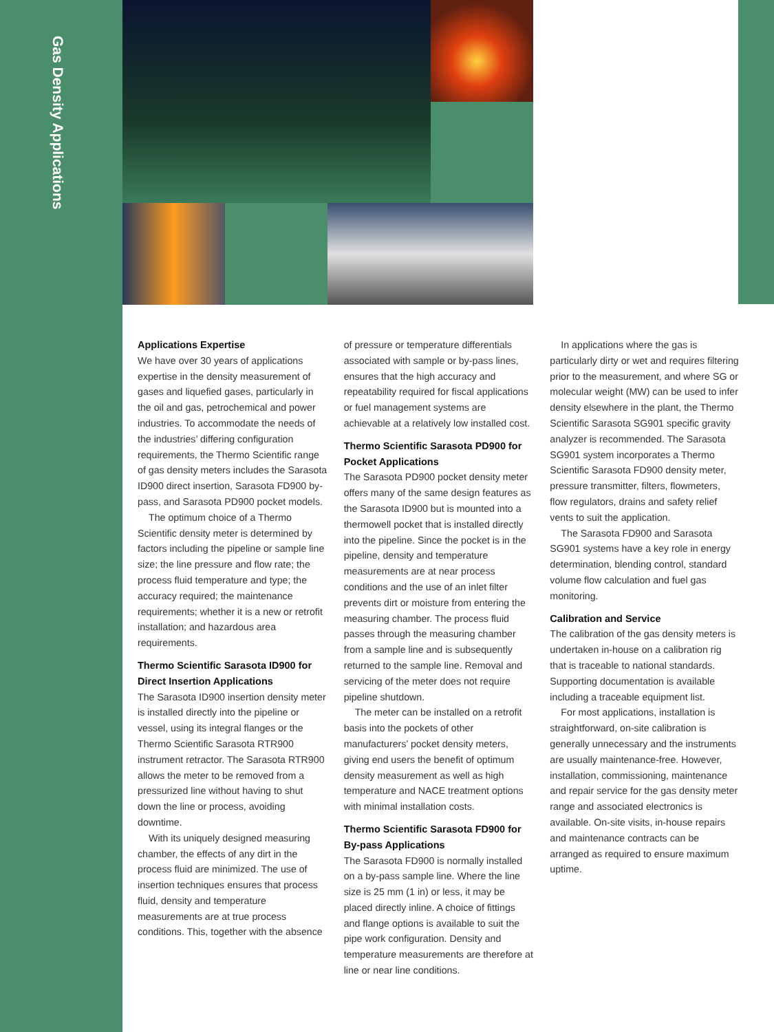Gas Density Applications
Applications Expertise
We have over 30 years of applications expertise in the density measurement of gases and liquefied gases, particularly in the oil and gas, petrochemical and power industries. To accommodate the needs of the industries’ differing configuration requirements, the Thermo Scientific range of gas density meters includes the Sarasota ID900 direct insertion, Sarasota FD900 by-pass, and Sarasota PD900 pocket models.
The optimum choice of a Thermo Scientific density meter is determined by factors including the pipeline or sample line size; the line pressure and flow rate; the process fluid temperature and type; the accuracy required; the maintenance requirements; whether it is a new or retrofit installation; and hazardous area requirements.
Thermo Scientific Sarasota ID900 for Direct Insertion Applications
The Sarasota ID900 insertion density meter is installed directly into the pipeline or vessel, using its integral flanges or the Thermo Scientific Sarasota RTR900 instrument retractor. The Sarasota RTR900 allows the meter to be removed from a pressurized line without having to shut down the line or process, avoiding downtime.
With its uniquely designed measuring chamber, the effects of any dirt in the process fluid are minimized. The use of insertion techniques ensures that process fluid, density and temperature measurements are at true process conditions. This, together with the absence
of pressure or temperature differentials associated with sample or by-pass lines, ensures that the high accuracy and repeatability required for fiscal applications or fuel management systems are achievable at a relatively low installed cost.
Thermo Scientific Sarasota PD900 for Pocket Applications
The Sarasota PD900 pocket density meter offers many of the same design features as the Sarasota ID900 but is mounted into a thermowell pocket that is installed directly into the pipeline. Since the pocket is in the pipeline, density and temperature measurements are at near process conditions and the use of an inlet filter prevents dirt or moisture from entering the measuring chamber. The process fluid passes through the measuring chamber from a sample line and is subsequently returned to the sample line. Removal and servicing of the meter does not require pipeline shutdown.
The meter can be installed on a retrofit basis into the pockets of other manufacturers’ pocket density meters, giving end users the benefit of optimum density measurement as well as high temperature and NACE treatment options with minimal installation costs.
Thermo Scientific Sarasota FD900 for By-pass Applications
The Sarasota FD900 is normally installed on a by-pass sample line. Where the line size is 25 mm (1 in) or less, it may be placed directly inline. A choice of fittings and flange options is available to suit the pipe work configuration. Density and temperature measurements are therefore at line or near line conditions.
In applications where the gas is particularly dirty or wet and requires filtering prior to the measurement, and where SG or molecular weight (MW) can be used to infer density elsewhere in the plant, the Thermo Scientific Sarasota SG901 specific gravity analyzer is recommended. The Sarasota SG901 system incorporates a Thermo Scientific Sarasota FD900 density meter, pressure transmitter, filters, flowmeters, flow regulators, drains and safety relief vents to suit the application.
The Sarasota FD900 and Sarasota SG901 systems have a key role in energy determination, blending control, standard volume flow calculation and fuel gas monitoring.
Calibration and Service
The calibration of the gas density meters is undertaken in-house on a calibration rig that is traceable to national standards. Supporting documentation is available including a traceable equipment list.
For most applications, installation is straightforward, on-site calibration is generally unnecessary and the instruments are usually maintenance-free. However, installation, commissioning, maintenance and repair service for the gas density meter range and associated electronics is available. On-site visits, in-house repairs and maintenance contracts can be arranged as required to ensure maximum uptime.